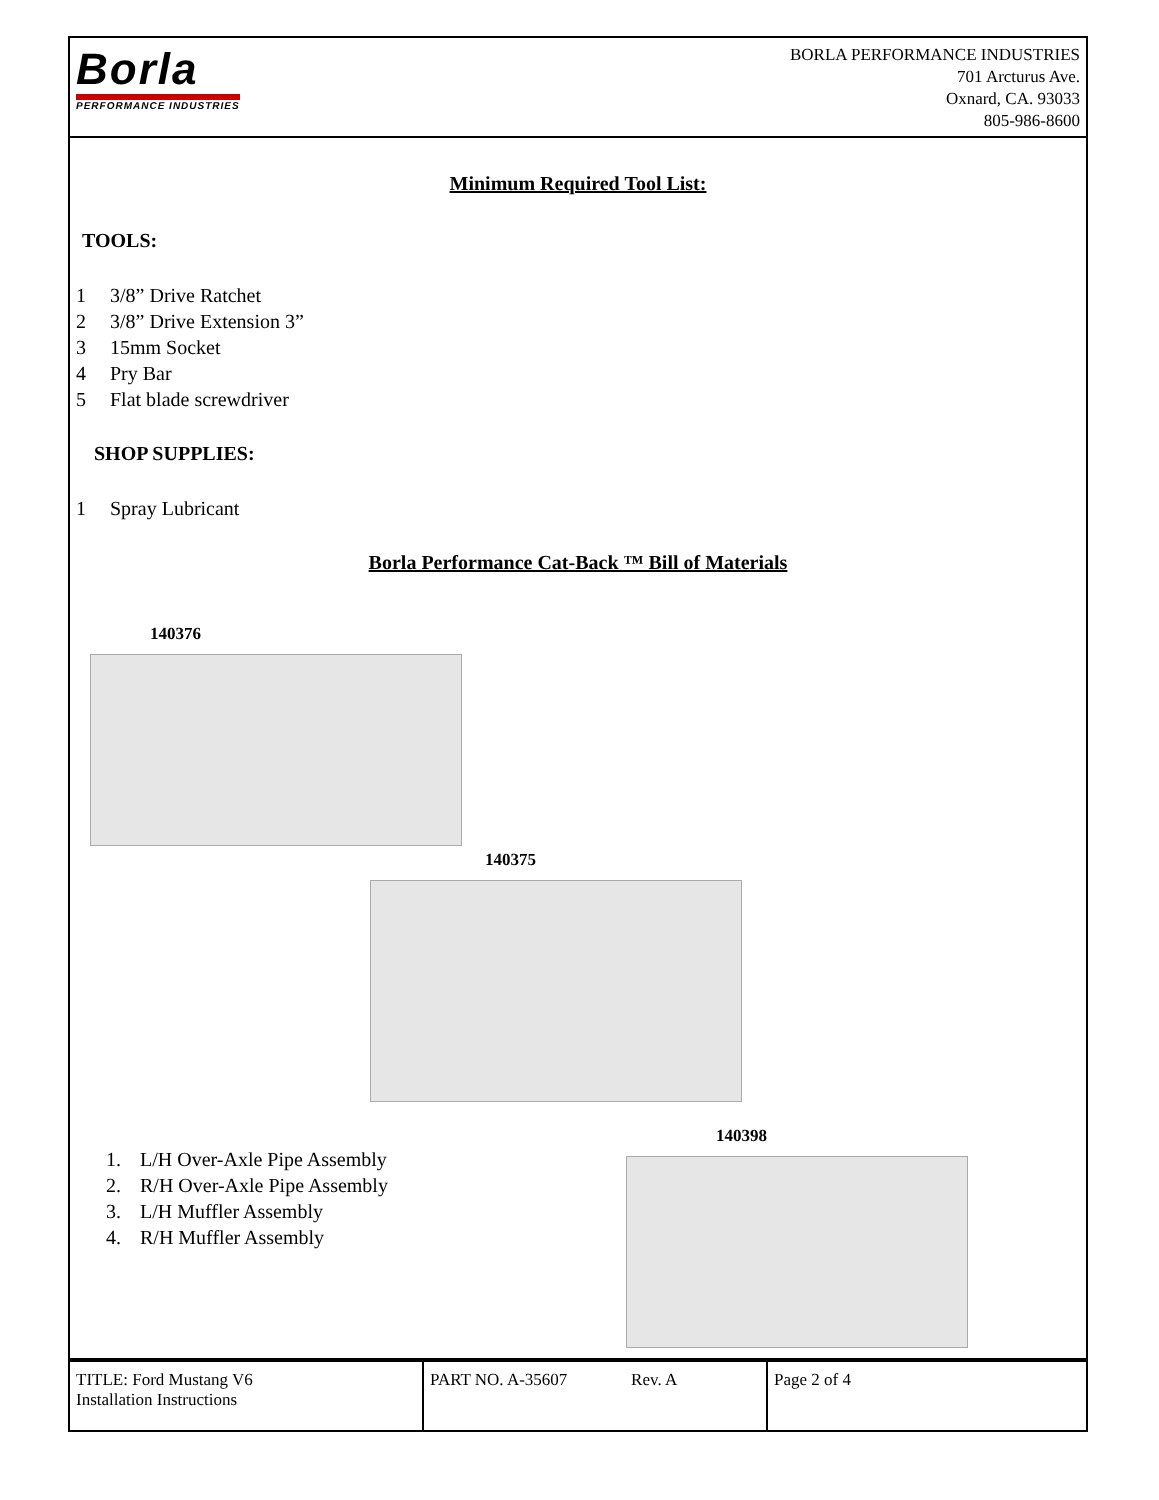Borla
PERFORMANCE INDUSTRIES
BORLA PERFORMANCE INDUSTRIES
701 Arcturus Ave.
Oxnard, CA. 93033
805-986-8600
Minimum Required Tool List:
TOOLS:
1 3/8” Drive Ratchet
2 3/8” Drive Extension 3”
3 15mm Socket
4 Pry Bar
5 Flat blade screwdriver
SHOP SUPPLIES:
1 Spray Lubricant
Borla Performance Cat-Back ™ Bill of Materials
140376
140375
1. L/H Over-Axle Pipe Assembly
2. R/H Over-Axle Pipe Assembly
3. L/H Muffler Assembly
4. R/H Muffler Assembly
140398
| TITLE: Ford Mustang V6 Installation Instructions | PART NO. A-35607 Rev. A | Page 2 of 4 |